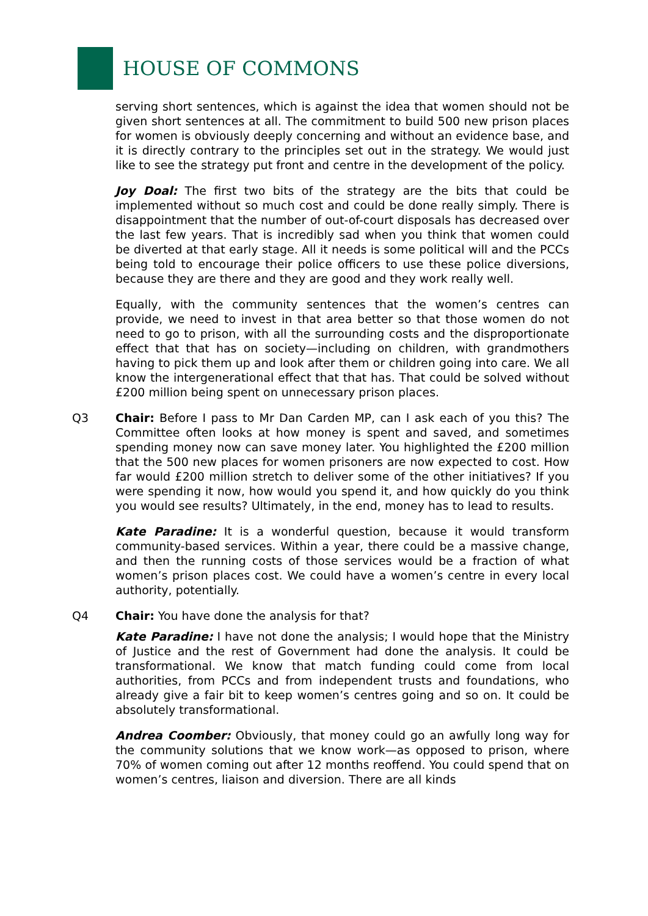HOUSE OF COMMONS
serving short sentences, which is against the idea that women should not be given short sentences at all. The commitment to build 500 new prison places for women is obviously deeply concerning and without an evidence base, and it is directly contrary to the principles set out in the strategy. We would just like to see the strategy put front and centre in the development of the policy.
Joy Doal: The first two bits of the strategy are the bits that could be implemented without so much cost and could be done really simply. There is disappointment that the number of out-of-court disposals has decreased over the last few years. That is incredibly sad when you think that women could be diverted at that early stage. All it needs is some political will and the PCCs being told to encourage their police officers to use these police diversions, because they are there and they are good and they work really well.
Equally, with the community sentences that the women’s centres can provide, we need to invest in that area better so that those women do not need to go to prison, with all the surrounding costs and the disproportionate effect that that has on society—including on children, with grandmothers having to pick them up and look after them or children going into care. We all know the intergenerational effect that that has. That could be solved without £200 million being spent on unnecessary prison places.
Q3 Chair: Before I pass to Mr Dan Carden MP, can I ask each of you this? The Committee often looks at how money is spent and saved, and sometimes spending money now can save money later. You highlighted the £200 million that the 500 new places for women prisoners are now expected to cost. How far would £200 million stretch to deliver some of the other initiatives? If you were spending it now, how would you spend it, and how quickly do you think you would see results? Ultimately, in the end, money has to lead to results.
Kate Paradine: It is a wonderful question, because it would transform community-based services. Within a year, there could be a massive change, and then the running costs of those services would be a fraction of what women’s prison places cost. We could have a women’s centre in every local authority, potentially.
Q4 Chair: You have done the analysis for that?
Kate Paradine: I have not done the analysis; I would hope that the Ministry of Justice and the rest of Government had done the analysis. It could be transformational. We know that match funding could come from local authorities, from PCCs and from independent trusts and foundations, who already give a fair bit to keep women’s centres going and so on. It could be absolutely transformational.
Andrea Coomber: Obviously, that money could go an awfully long way for the community solutions that we know work—as opposed to prison, where 70% of women coming out after 12 months reoffend. You could spend that on women’s centres, liaison and diversion. There are all kinds